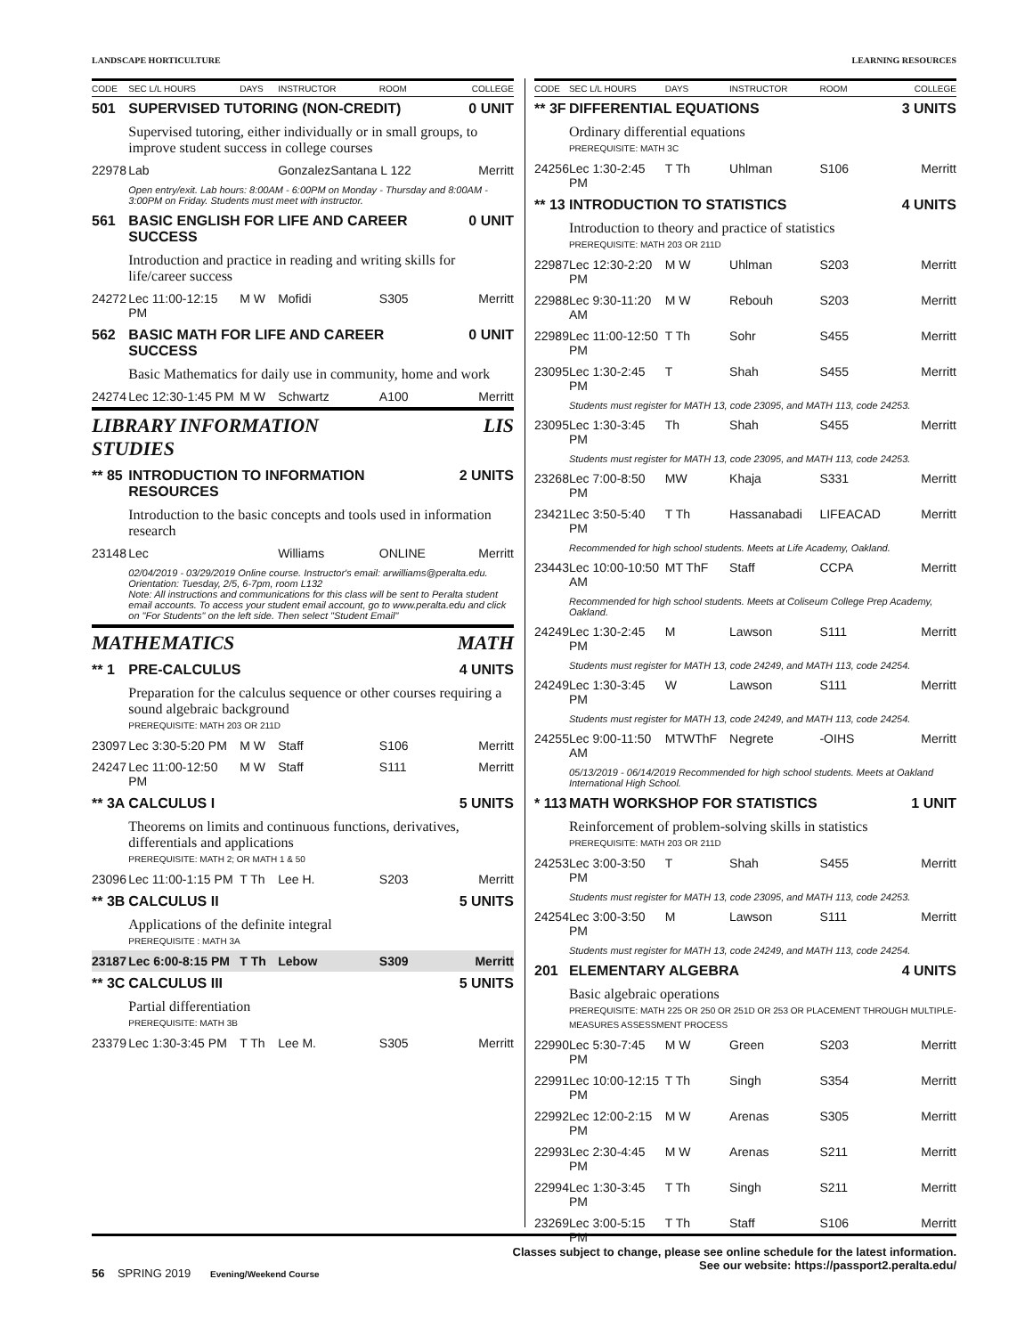LANDSCAPE HORTICULTURE LEARNING RESOURCES
| CODE | SEC L/L HOURS | DAYS | INSTRUCTOR | ROOM | COLLEGE |
| --- | --- | --- | --- | --- | --- |
| 501 | SUPERVISED TUTORING (NON-CREDIT) | | | | 0 UNIT |
| | Supervised tutoring, either individually or in small groups, to improve student success in college courses | | | | |
| 22978 | Lab | | GonzalezSantana L 122 | | Merritt |
| | Open entry/exit. Lab hours: 8:00AM - 6:00PM on Monday - Thursday and 8:00AM - 3:00PM on Friday. Students must meet with instructor. | | | | |
| 561 | BASIC ENGLISH FOR LIFE AND CAREER SUCCESS | | | | 0 UNIT |
| | Introduction and practice in reading and writing skills for life/career success | | | | |
| 24272 | Lec 11:00-12:15 PM | M W | Mofidi | S305 | Merritt |
| 562 | BASIC MATH FOR LIFE AND CAREER SUCCESS | | | | 0 UNIT |
| | Basic Mathematics for daily use in community, home and work | | | | |
| 24274 | Lec 12:30-1:45 PM | M W | Schwartz | A100 | Merritt |
| LIBRARY INFORMATION STUDIES | | | | LIS | |
| ** 85 | INTRODUCTION TO INFORMATION RESOURCES | | | | 2 UNITS |
| | Introduction to the basic concepts and tools used in information research | | | | |
| 23148 | Lec | | Williams | ONLINE | Merritt |
| | 02/04/2019 - 03/29/2019 Online course. Instructor's email: arwilliams@peralta.edu. Orientation: Tuesday, 2/5, 6-7pm, room L132 Note: All instructions and communications for this class will be sent to Peralta student email accounts. To access your student email account, go to www.peralta.edu and click on "For Students" on the left side. Then select "Student Email" | | | | |
| MATHEMATICS | | | | MATH | |
| ** 1 | PRE-CALCULUS | | | | 4 UNITS |
| | Preparation for the calculus sequence or other courses requiring a sound algebraic background PREREQUISITE: MATH 203 OR 211D | | | | |
| 23097 | Lec 3:30-5:20 PM | M W | Staff | S106 | Merritt |
| 24247 | Lec 11:00-12:50 PM | M W | Staff | S111 | Merritt |
| ** 3A | CALCULUS I | | | | 5 UNITS |
| | Theorems on limits and continuous functions, derivatives, differentials and applications PREREQUISITE: MATH 2; OR MATH 1 & 50 | | | | |
| 23096 | Lec 11:00-1:15 PM | T Th | Lee H. | S203 | Merritt |
| ** 3B | CALCULUS II | | | | 5 UNITS |
| | Applications of the definite integral PREREQUISITE : MATH 3A | | | | |
| 23187 | Lec 6:00-8:15 PM | T Th | Lebow | S309 | Merritt |
| ** 3C | CALCULUS III | | | | 5 UNITS |
| | Partial differentiation PREREQUISITE: MATH 3B | | | | |
| 23379 | Lec 1:30-3:45 PM | T Th | Lee M. | S305 | Merritt |
| CODE | SEC L/L HOURS | DAYS | INSTRUCTOR | ROOM | COLLEGE |
| --- | --- | --- | --- | --- | --- |
| ** 3F | DIFFERENTIAL EQUATIONS | | | | 3 UNITS |
| | Ordinary differential equations PREREQUISITE: MATH 3C | | | | |
| 24256 | Lec 1:30-2:45 PM | T Th | Uhlman | S106 | Merritt |
| ** 13 | INTRODUCTION TO STATISTICS | | | | 4 UNITS |
| | Introduction to theory and practice of statistics PREREQUISITE: MATH 203 OR 211D | | | | |
| 22987 | Lec 12:30-2:20 PM | M W | Uhlman | S203 | Merritt |
| 22988 | Lec 9:30-11:20 AM | M W | Rebouh | S203 | Merritt |
| 22989 | Lec 11:00-12:50 PM | T Th | Sohr | S455 | Merritt |
| 23095 | Lec 1:30-2:45 PM | T | Shah | S455 | Merritt |
| | Students must register for MATH 13, code 23095, and MATH 113, code 24253. | | | | |
| 23095 | Lec 1:30-3:45 PM | Th | Shah | S455 | Merritt |
| | Students must register for MATH 13, code 23095, and MATH 113, code 24253. | | | | |
| 23268 | Lec 7:00-8:50 PM | MW | Khaja | S331 | Merritt |
| 23421 | Lec 3:50-5:40 PM | T Th | Hassanabadi | LIFEACAD | Merritt |
| | Recommended for high school students. Meets at Life Academy, Oakland. | | | | |
| 23443 | Lec 10:00-10:50 AM | MT ThF | Staff | CCPA | Merritt |
| | Recommended for high school students. Meets at Coliseum College Prep Academy, Oakland. | | | | |
| 24249 | Lec 1:30-2:45 PM | M | Lawson | S111 | Merritt |
| | Students must register for MATH 13, code 24249, and MATH 113, code 24254. | | | | |
| 24249 | Lec 1:30-3:45 PM | W | Lawson | S111 | Merritt |
| | Students must register for MATH 13, code 24249, and MATH 113, code 24254. | | | | |
| 24255 | Lec 9:00-11:50 AM | MTWThF | Negrete | -OIHS | Merritt |
| | 05/13/2019 - 06/14/2019 Recommended for high school students. Meets at Oakland International High School. | | | | |
| * 113 | MATH WORKSHOP FOR STATISTICS | | | | 1 UNIT |
| | Reinforcement of problem-solving skills in statistics PREREQUISITE: MATH 203 OR 211D | | | | |
| 24253 | Lec 3:00-3:50 PM | T | Shah | S455 | Merritt |
| | Students must register for MATH 13, code 23095, and MATH 113, code 24253. | | | | |
| 24254 | Lec 3:00-3:50 PM | M | Lawson | S111 | Merritt |
| | Students must register for MATH 13, code 24249, and MATH 113, code 24254. | | | | |
| 201 | ELEMENTARY ALGEBRA | | | | 4 UNITS |
| | Basic algebraic operations PREREQUISITE: MATH 225 OR 250 OR 251D OR 253 OR PLACEMENT THROUGH MULTIPLE-MEASURES ASSESSMENT PROCESS | | | | |
| 22990 | Lec 5:30-7:45 PM | M W | Green | S203 | Merritt |
| 22991 | Lec 10:00-12:15 PM | T Th | Singh | S354 | Merritt |
| 22992 | Lec 12:00-2:15 PM | M W | Arenas | S305 | Merritt |
| 22993 | Lec 2:30-4:45 PM | M W | Arenas | S211 | Merritt |
| 22994 | Lec 1:30-3:45 PM | T Th | Singh | S211 | Merritt |
| 23269 | Lec 3:00-5:15 PM | T Th | Staff | S106 | Merritt |
Classes subject to change, please see online schedule for the latest information.
See our website: https://passport2.peralta.edu/
56 SPRING 2019 Evening/Weekend Course